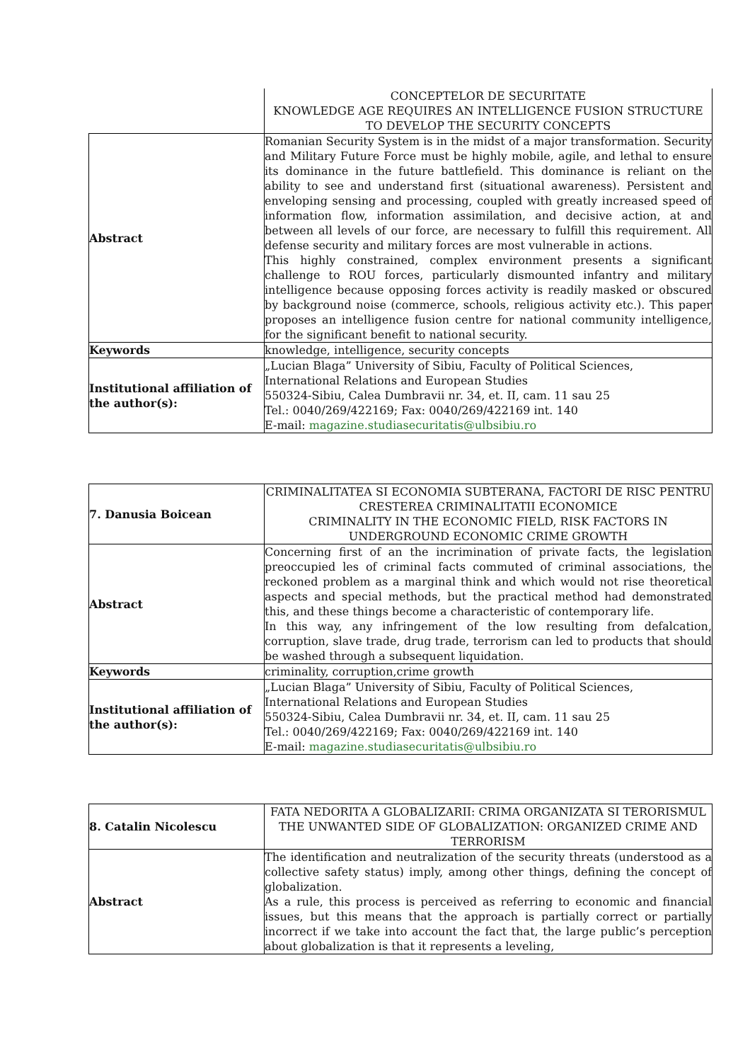| | CONCEPTELOR DE SECURITATE KNOWLEDGE AGE REQUIRES AN INTELLIGENCE FUSION STRUCTURE TO DEVELOP THE SECURITY CONCEPTS |
| Abstract | Romanian Security System is in the midst of a major transformation. Security and Military Future Force must be highly mobile, agile, and lethal to ensure its dominance in the future battlefield. This dominance is reliant on the ability to see and understand first (situational awareness). Persistent and enveloping sensing and processing, coupled with greatly increased speed of information flow, information assimilation, and decisive action, at and between all levels of our force, are necessary to fulfill this requirement. All defense security and military forces are most vulnerable in actions. This highly constrained, complex environment presents a significant challenge to ROU forces, particularly dismounted infantry and military intelligence because opposing forces activity is readily masked or obscured by background noise (commerce, schools, religious activity etc.). This paper proposes an intelligence fusion centre for national community intelligence, for the significant benefit to national security. |
| Keywords | knowledge, intelligence, security concepts |
| Institutional affiliation of the author(s): | „Lucian Blaga” University of Sibiu, Faculty of Political Sciences, International Relations and European Studies 550324-Sibiu, Calea Dumbravii nr. 34, et. II, cam. 11 sau 25 Tel.: 0040/269/422169; Fax: 0040/269/422169 int. 140 E-mail: magazine.studiasecuritatis@ulbsibiu.ro |
| 7. Danusia Boicean | CRIMINALITATEA SI ECONOMIA SUBTERANA, FACTORI DE RISC PENTRU CRESTEREA CRIMINALITATII ECONOMICE CRIMINALITY IN THE ECONOMIC FIELD, RISK FACTORS IN UNDERGROUND ECONOMIC CRIME GROWTH |
| Abstract | Concerning first of an the incrimination of private facts, the legislation preoccupied les of criminal facts commuted of criminal associations, the reckoned problem as a marginal think and which would not rise theoretical aspects and special methods, but the practical method had demonstrated this, and these things become a characteristic of contemporary life. In this way, any infringement of the low resulting from defalcation, corruption, slave trade, drug trade, terrorism can led to products that should be washed through a subsequent liquidation. |
| Keywords | criminality, corruption,crime growth |
| Institutional affiliation of the author(s): | „Lucian Blaga” University of Sibiu, Faculty of Political Sciences, International Relations and European Studies 550324-Sibiu, Calea Dumbravii nr. 34, et. II, cam. 11 sau 25 Tel.: 0040/269/422169; Fax: 0040/269/422169 int. 140 E-mail: magazine.studiasecuritatis@ulbsibiu.ro |
| 8. Catalin Nicolescu | FATA NEDORITA A GLOBALIZARII: CRIMA ORGANIZATA SI TERORISMUL THE UNWANTED SIDE OF GLOBALIZATION: ORGANIZED CRIME AND TERRORISM |
| Abstract | The identification and neutralization of the security threats (understood as a collective safety status) imply, among other things, defining the concept of globalization. As a rule, this process is perceived as referring to economic and financial issues, but this means that the approach is partially correct or partially incorrect if we take into account the fact that, the large public’s perception about globalization is that it represents a leveling, |